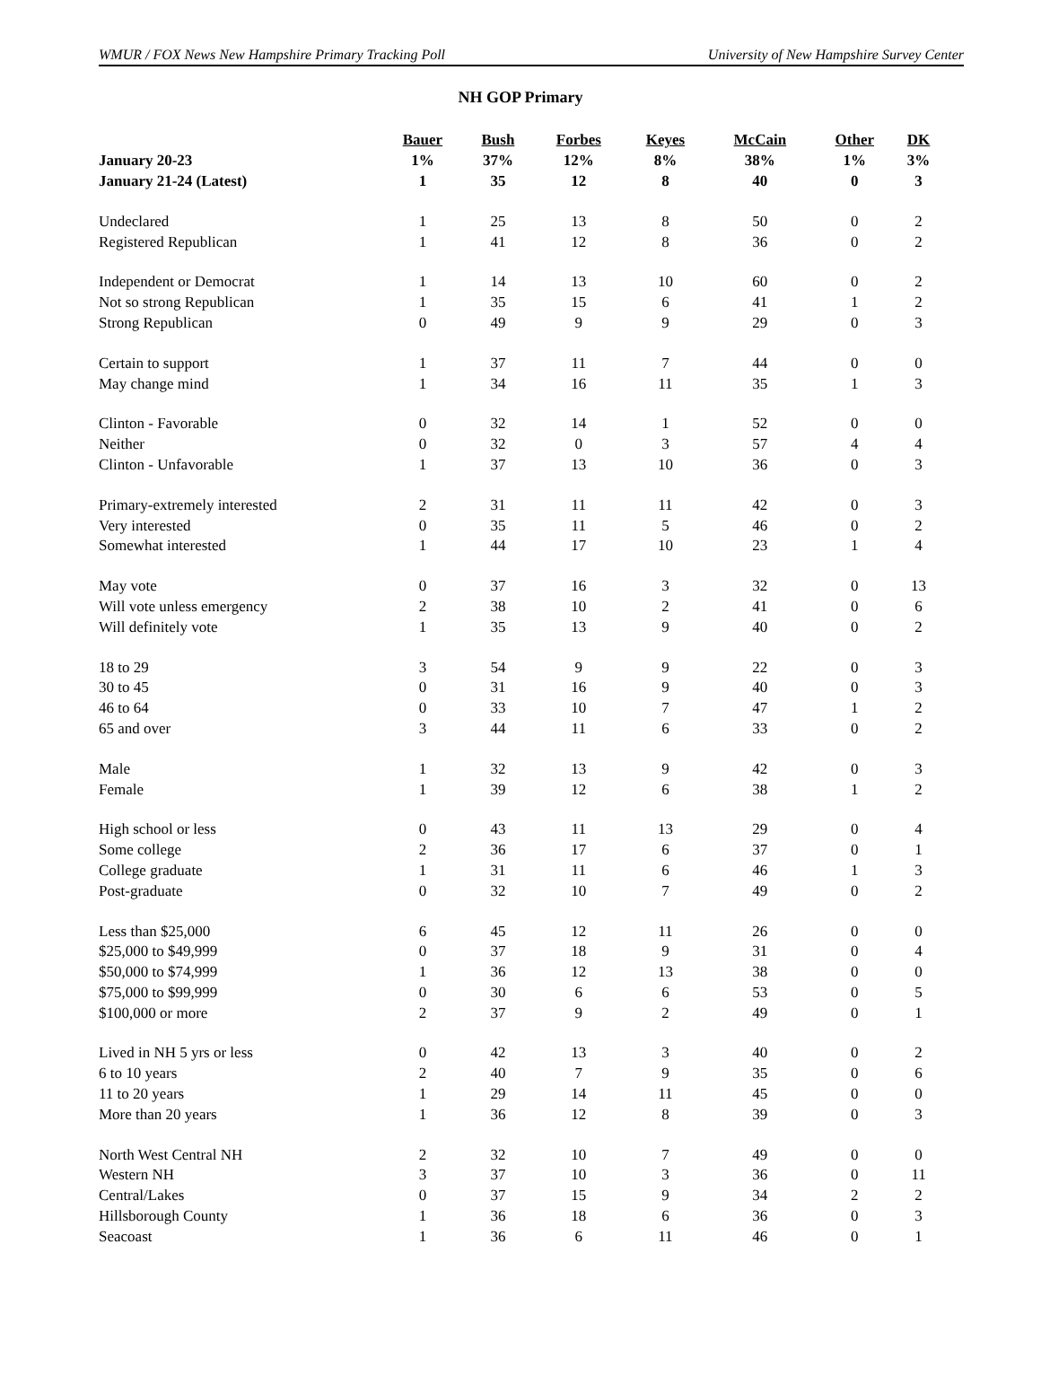WMUR / FOX News New Hampshire Primary Tracking Poll University of New Hampshire Survey Center
NH GOP Primary
| | Bauer | Bush | Forbes | Keyes | McCain | Other | DK |
| --- | --- | --- | --- | --- | --- | --- | --- |
| January 20-23 | 1% | 37% | 12% | 8% | 38% | 1% | 3% |
| January 21-24 (Latest) | 1 | 35 | 12 | 8 | 40 | 0 | 3 |
| Undeclared | 1 | 25 | 13 | 8 | 50 | 0 | 2 |
| Registered Republican | 1 | 41 | 12 | 8 | 36 | 0 | 2 |
| Independent or Democrat | 1 | 14 | 13 | 10 | 60 | 0 | 2 |
| Not so strong Republican | 1 | 35 | 15 | 6 | 41 | 1 | 2 |
| Strong Republican | 0 | 49 | 9 | 9 | 29 | 0 | 3 |
| Certain to support | 1 | 37 | 11 | 7 | 44 | 0 | 0 |
| May change mind | 1 | 34 | 16 | 11 | 35 | 1 | 3 |
| Clinton - Favorable | 0 | 32 | 14 | 1 | 52 | 0 | 0 |
| Neither | 0 | 32 | 0 | 3 | 57 | 4 | 4 |
| Clinton - Unfavorable | 1 | 37 | 13 | 10 | 36 | 0 | 3 |
| Primary-extremely interested | 2 | 31 | 11 | 11 | 42 | 0 | 3 |
| Very interested | 0 | 35 | 11 | 5 | 46 | 0 | 2 |
| Somewhat interested | 1 | 44 | 17 | 10 | 23 | 1 | 4 |
| May vote | 0 | 37 | 16 | 3 | 32 | 0 | 13 |
| Will vote unless emergency | 2 | 38 | 10 | 2 | 41 | 0 | 6 |
| Will definitely vote | 1 | 35 | 13 | 9 | 40 | 0 | 2 |
| 18 to 29 | 3 | 54 | 9 | 9 | 22 | 0 | 3 |
| 30 to 45 | 0 | 31 | 16 | 9 | 40 | 0 | 3 |
| 46 to 64 | 0 | 33 | 10 | 7 | 47 | 1 | 2 |
| 65 and over | 3 | 44 | 11 | 6 | 33 | 0 | 2 |
| Male | 1 | 32 | 13 | 9 | 42 | 0 | 3 |
| Female | 1 | 39 | 12 | 6 | 38 | 1 | 2 |
| High school or less | 0 | 43 | 11 | 13 | 29 | 0 | 4 |
| Some college | 2 | 36 | 17 | 6 | 37 | 0 | 1 |
| College graduate | 1 | 31 | 11 | 6 | 46 | 1 | 3 |
| Post-graduate | 0 | 32 | 10 | 7 | 49 | 0 | 2 |
| Less than $25,000 | 6 | 45 | 12 | 11 | 26 | 0 | 0 |
| $25,000 to $49,999 | 0 | 37 | 18 | 9 | 31 | 0 | 4 |
| $50,000 to $74,999 | 1 | 36 | 12 | 13 | 38 | 0 | 0 |
| $75,000 to $99,999 | 0 | 30 | 6 | 6 | 53 | 0 | 5 |
| $100,000 or more | 2 | 37 | 9 | 2 | 49 | 0 | 1 |
| Lived in NH 5 yrs or less | 0 | 42 | 13 | 3 | 40 | 0 | 2 |
| 6 to 10 years | 2 | 40 | 7 | 9 | 35 | 0 | 6 |
| 11 to 20 years | 1 | 29 | 14 | 11 | 45 | 0 | 0 |
| More than 20 years | 1 | 36 | 12 | 8 | 39 | 0 | 3 |
| North West Central NH | 2 | 32 | 10 | 7 | 49 | 0 | 0 |
| Western NH | 3 | 37 | 10 | 3 | 36 | 0 | 11 |
| Central/Lakes | 0 | 37 | 15 | 9 | 34 | 2 | 2 |
| Hillsborough County | 1 | 36 | 18 | 6 | 36 | 0 | 3 |
| Seacoast | 1 | 36 | 6 | 11 | 46 | 0 | 1 |